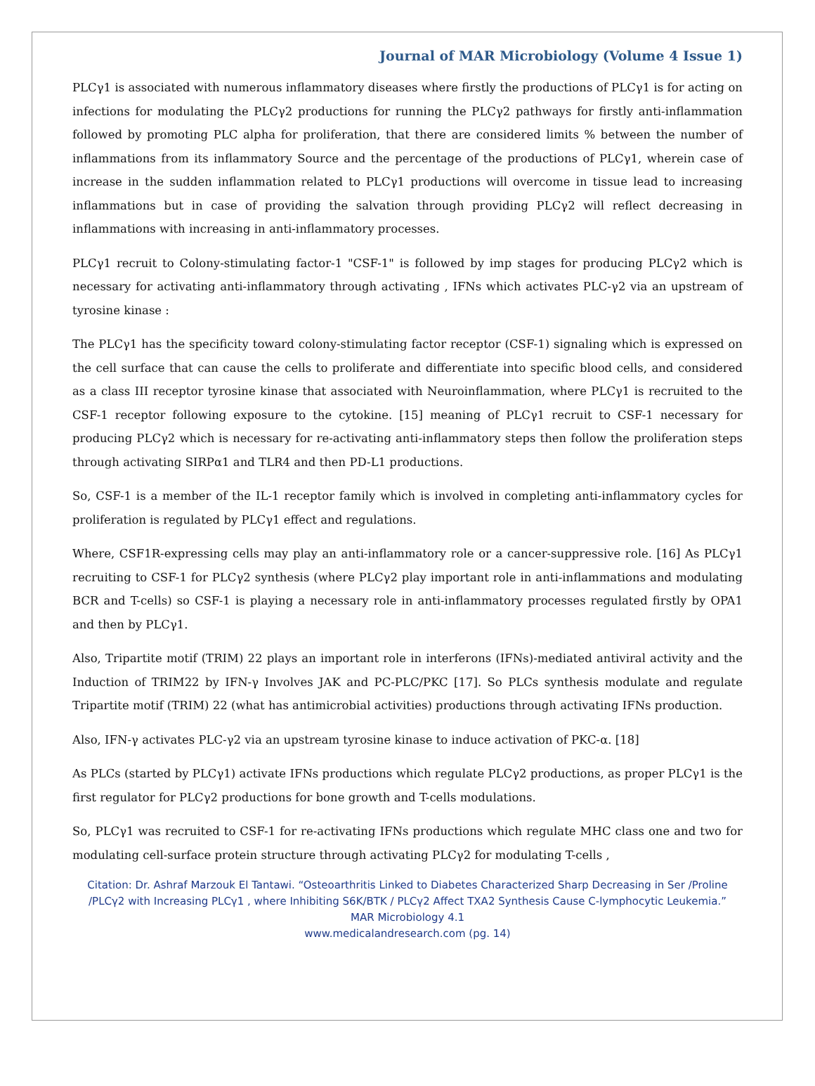Journal of MAR Microbiology (Volume 4 Issue 1)
PLCγ1 is associated with numerous inflammatory diseases where firstly the productions of PLCγ1 is for acting on infections for modulating the PLCγ2 productions for running the PLCγ2 pathways for firstly anti-inflammation followed by promoting PLC alpha for proliferation, that there are considered limits % between the number of inflammations from its inflammatory Source and the percentage of the productions of PLCγ1, wherein case of increase in the sudden inflammation related to PLCγ1 productions will overcome in tissue lead to increasing inflammations but in case of providing the salvation through providing PLCγ2 will reflect decreasing in inflammations with increasing in anti-inflammatory processes.
PLCγ1 recruit to Colony-stimulating factor-1 "CSF-1" is followed by imp stages for producing PLCγ2 which is necessary for activating anti-inflammatory through activating , IFNs which activates PLC-γ2 via an upstream of tyrosine kinase :
The PLCγ1 has the specificity toward colony-stimulating factor receptor (CSF-1) signaling which is expressed on the cell surface that can cause the cells to proliferate and differentiate into specific blood cells, and considered as a class III receptor tyrosine kinase that associated with Neuroinflammation, where PLCγ1 is recruited to the CSF-1 receptor following exposure to the cytokine. [15] meaning of PLCγ1 recruit to CSF-1 necessary for producing PLCγ2 which is necessary for re-activating anti-inflammatory steps then follow the proliferation steps through activating SIRPα1 and TLR4 and then PD-L1 productions.
So, CSF-1 is a member of the IL-1 receptor family which is involved in completing anti-inflammatory cycles for proliferation is regulated by PLCγ1 effect and regulations.
Where, CSF1R-expressing cells may play an anti-inflammatory role or a cancer-suppressive role. [16] As PLCγ1 recruiting to CSF-1 for PLCγ2 synthesis (where PLCγ2 play important role in anti-inflammations and modulating BCR and T-cells) so CSF-1 is playing a necessary role in anti-inflammatory processes regulated firstly by OPA1 and then by PLCγ1.
Also, Tripartite motif (TRIM) 22 plays an important role in interferons (IFNs)-mediated antiviral activity and the Induction of TRIM22 by IFN-γ Involves JAK and PC-PLC/PKC [17]. So PLCs synthesis modulate and regulate Tripartite motif (TRIM) 22 (what has antimicrobial activities) productions through activating IFNs production.
Also, IFN-γ activates PLC-γ2 via an upstream tyrosine kinase to induce activation of PKC-α. [18]
As PLCs (started by PLCγ1) activate IFNs productions which regulate PLCγ2 productions, as proper PLCγ1 is the first regulator for PLCγ2 productions for bone growth and T-cells modulations.
So, PLCγ1 was recruited to CSF-1 for re-activating IFNs productions which regulate MHC class one and two for modulating cell-surface protein structure through activating PLCγ2 for modulating T-cells ,
Citation: Dr. Ashraf Marzouk El Tantawi. “Osteoarthritis Linked to Diabetes Characterized Sharp Decreasing in Ser /Proline /PLCγ2 with Increasing PLCγ1 , where Inhibiting S6K/BTK / PLCγ2 Affect TXA2 Synthesis Cause C-lymphocytic Leukemia.”
MAR Microbiology 4.1
www.medicalandresearch.com (pg. 14)